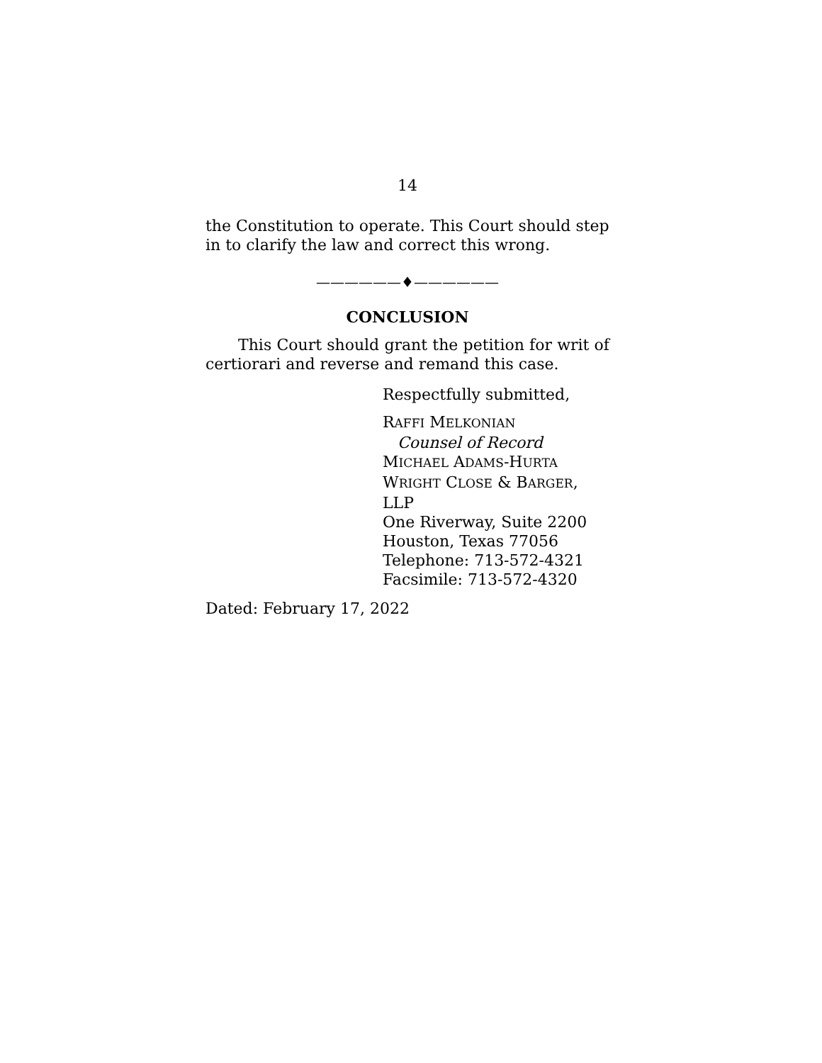14
the Constitution to operate. This Court should step in to clarify the law and correct this wrong.
——————♦——————
CONCLUSION
This Court should grant the petition for writ of certiorari and reverse and remand this case.
Respectfully submitted,
RAFFI MELKONIAN
Counsel of Record
MICHAEL ADAMS-HURTA
WRIGHT CLOSE & BARGER, LLP
One Riverway, Suite 2200
Houston, Texas 77056
Telephone: 713-572-4321
Facsimile: 713-572-4320
Dated: February 17, 2022